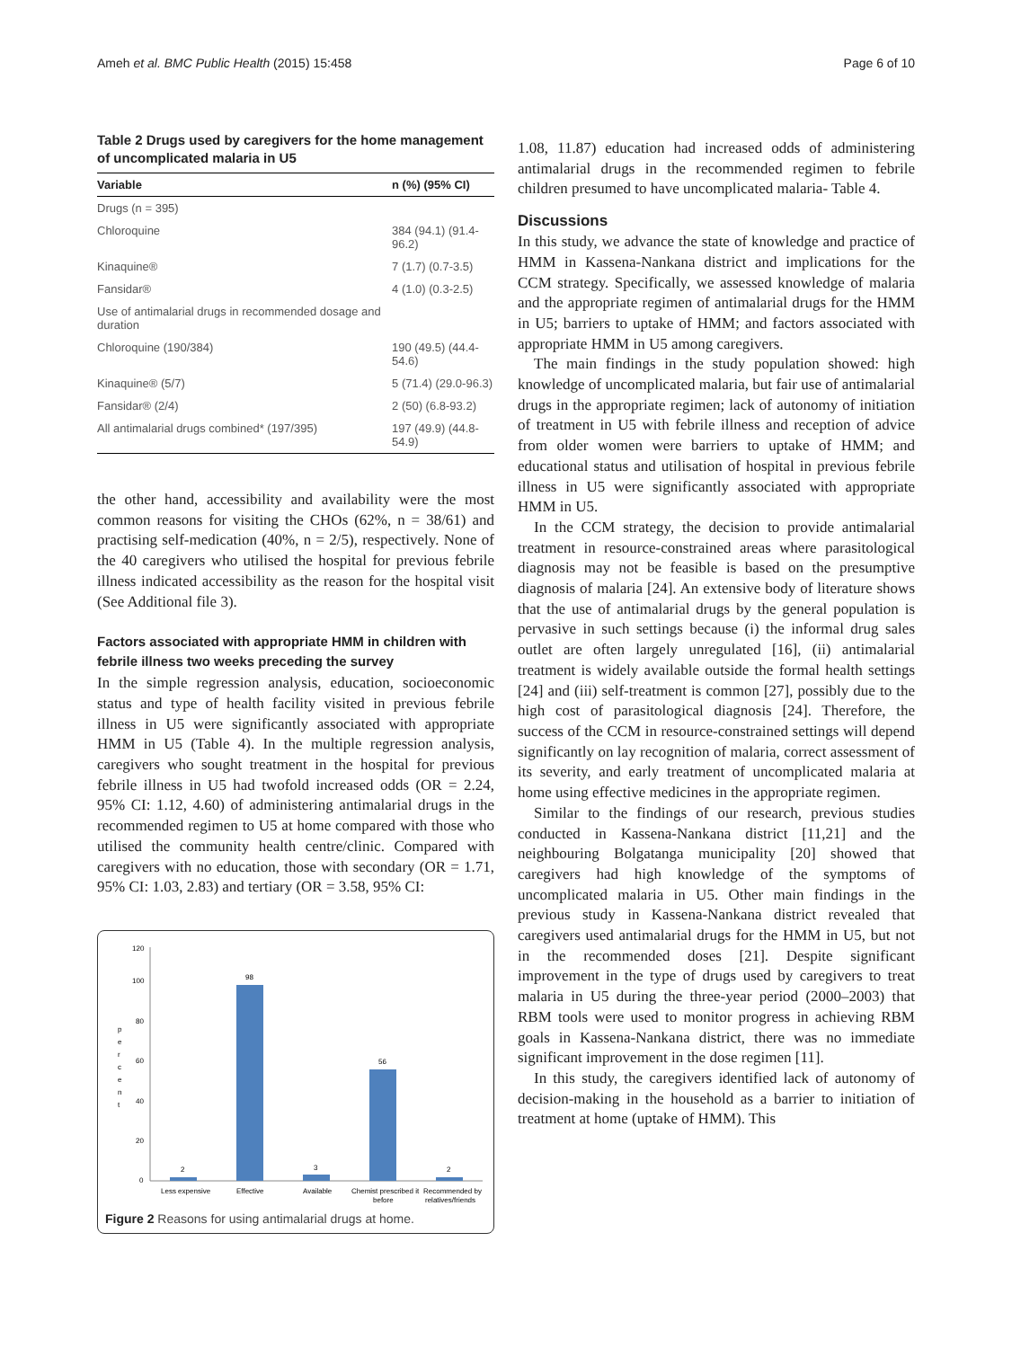Ameh et al. BMC Public Health (2015) 15:458 Page 6 of 10
Table 2 Drugs used by caregivers for the home management of uncomplicated malaria in U5
| Variable | n (%) (95% CI) |
| --- | --- |
| Drugs (n = 395) | |
| Chloroquine | 384 (94.1) (91.4-96.2) |
| Kinaquine® | 7 (1.7) (0.7-3.5) |
| Fansidar® | 4 (1.0) (0.3-2.5) |
| Use of antimalarial drugs in recommended dosage and duration | |
| Chloroquine (190/384) | 190 (49.5) (44.4-54.6) |
| Kinaquine® (5/7) | 5 (71.4) (29.0-96.3) |
| Fansidar® (2/4) | 2 (50) (6.8-93.2) |
| All antimalarial drugs combined* (197/395) | 197 (49.9) (44.8-54.9) |
the other hand, accessibility and availability were the most common reasons for visiting the CHOs (62%, n = 38/61) and practising self-medication (40%, n = 2/5), respectively. None of the 40 caregivers who utilised the hospital for previous febrile illness indicated accessibility as the reason for the hospital visit (See Additional file 3).
Factors associated with appropriate HMM in children with febrile illness two weeks preceding the survey
In the simple regression analysis, education, socioeconomic status and type of health facility visited in previous febrile illness in U5 were significantly associated with appropriate HMM in U5 (Table 4). In the multiple regression analysis, caregivers who sought treatment in the hospital for previous febrile illness in U5 had twofold increased odds (OR = 2.24, 95% CI: 1.12, 4.60) of administering antimalarial drugs in the recommended regimen to U5 at home compared with those who utilised the community health centre/clinic. Compared with caregivers with no education, those with secondary (OR = 1.71, 95% CI: 1.03, 2.83) and tertiary (OR = 3.58, 95% CI:
120
100
80
60
40
20
0
p
e
r
c
e
n
t
2
98
3
56
2
Less expensive
Effective
Available
Chemist prescribed it
before
Recommended by
relatives/friends
Figure 2 Reasons for using antimalarial drugs at home.
1.08, 11.87) education had increased odds of administering antimalarial drugs in the recommended regimen to febrile children presumed to have uncomplicated malaria- Table 4.
Discussions
In this study, we advance the state of knowledge and practice of HMM in Kassena-Nankana district and implications for the CCM strategy. Specifically, we assessed knowledge of malaria and the appropriate regimen of antimalarial drugs for the HMM in U5; barriers to uptake of HMM; and factors associated with appropriate HMM in U5 among caregivers.
The main findings in the study population showed: high knowledge of uncomplicated malaria, but fair use of antimalarial drugs in the appropriate regimen; lack of autonomy of initiation of treatment in U5 with febrile illness and reception of advice from older women were barriers to uptake of HMM; and educational status and utilisation of hospital in previous febrile illness in U5 were significantly associated with appropriate HMM in U5.
In the CCM strategy, the decision to provide antimalarial treatment in resource-constrained areas where parasitological diagnosis may not be feasible is based on the presumptive diagnosis of malaria [24]. An extensive body of literature shows that the use of antimalarial drugs by the general population is pervasive in such settings because (i) the informal drug sales outlet are often largely unregulated [16], (ii) antimalarial treatment is widely available outside the formal health settings [24] and (iii) self-treatment is common [27], possibly due to the high cost of parasitological diagnosis [24]. Therefore, the success of the CCM in resource-constrained settings will depend significantly on lay recognition of malaria, correct assessment of its severity, and early treatment of uncomplicated malaria at home using effective medicines in the appropriate regimen.
Similar to the findings of our research, previous studies conducted in Kassena-Nankana district [11,21] and the neighbouring Bolgatanga municipality [20] showed that caregivers had high knowledge of the symptoms of uncomplicated malaria in U5. Other main findings in the previous study in Kassena-Nankana district revealed that caregivers used antimalarial drugs for the HMM in U5, but not in the recommended doses [21]. Despite significant improvement in the type of drugs used by caregivers to treat malaria in U5 during the three-year period (2000–2003) that RBM tools were used to monitor progress in achieving RBM goals in Kassena-Nankana district, there was no immediate significant improvement in the dose regimen [11].
In this study, the caregivers identified lack of autonomy of decision-making in the household as a barrier to initiation of treatment at home (uptake of HMM). This